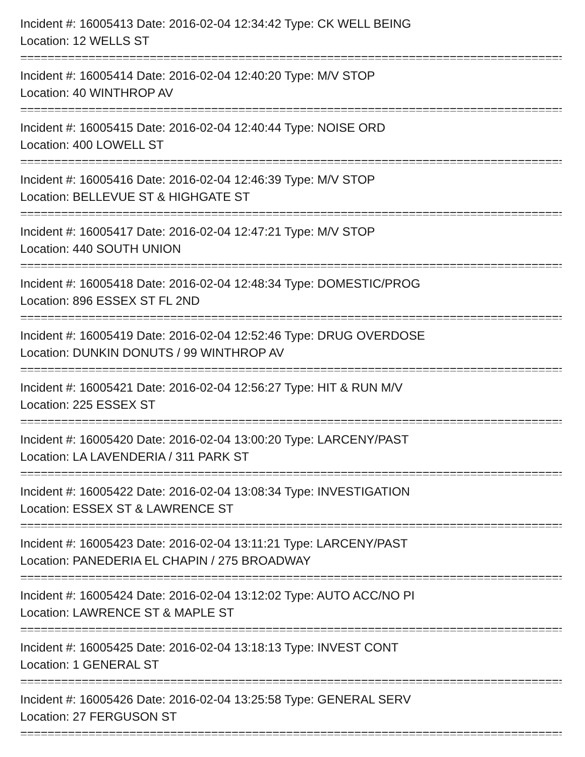Incident #: 16005413 Date: 2016-02-04 12:34:42 Type: CK WELL BEING
Location: 12 WELLS ST
================================================================================
Incident #: 16005414 Date: 2016-02-04 12:40:20 Type: M/V STOP
Location: 40 WINTHROP AV
================================================================================
Incident #: 16005415 Date: 2016-02-04 12:40:44 Type: NOISE ORD
Location: 400 LOWELL ST
================================================================================
Incident #: 16005416 Date: 2016-02-04 12:46:39 Type: M/V STOP
Location: BELLEVUE ST & HIGHGATE ST
================================================================================
Incident #: 16005417 Date: 2016-02-04 12:47:21 Type: M/V STOP
Location: 440 SOUTH UNION
================================================================================
Incident #: 16005418 Date: 2016-02-04 12:48:34 Type: DOMESTIC/PROG
Location: 896 ESSEX ST FL 2ND
================================================================================
Incident #: 16005419 Date: 2016-02-04 12:52:46 Type: DRUG OVERDOSE
Location: DUNKIN DONUTS / 99 WINTHROP AV
================================================================================
Incident #: 16005421 Date: 2016-02-04 12:56:27 Type: HIT & RUN M/V
Location: 225 ESSEX ST
================================================================================
Incident #: 16005420 Date: 2016-02-04 13:00:20 Type: LARCENY/PAST
Location: LA LAVENDERIA / 311 PARK ST
================================================================================
Incident #: 16005422 Date: 2016-02-04 13:08:34 Type: INVESTIGATION
Location: ESSEX ST & LAWRENCE ST
================================================================================
Incident #: 16005423 Date: 2016-02-04 13:11:21 Type: LARCENY/PAST
Location: PANEDERIA EL CHAPIN / 275 BROADWAY
================================================================================
Incident #: 16005424 Date: 2016-02-04 13:12:02 Type: AUTO ACC/NO PI
Location: LAWRENCE ST & MAPLE ST
================================================================================
Incident #: 16005425 Date: 2016-02-04 13:18:13 Type: INVEST CONT
Location: 1 GENERAL ST
================================================================================
Incident #: 16005426 Date: 2016-02-04 13:25:58 Type: GENERAL SERV
Location: 27 FERGUSON ST
================================================================================